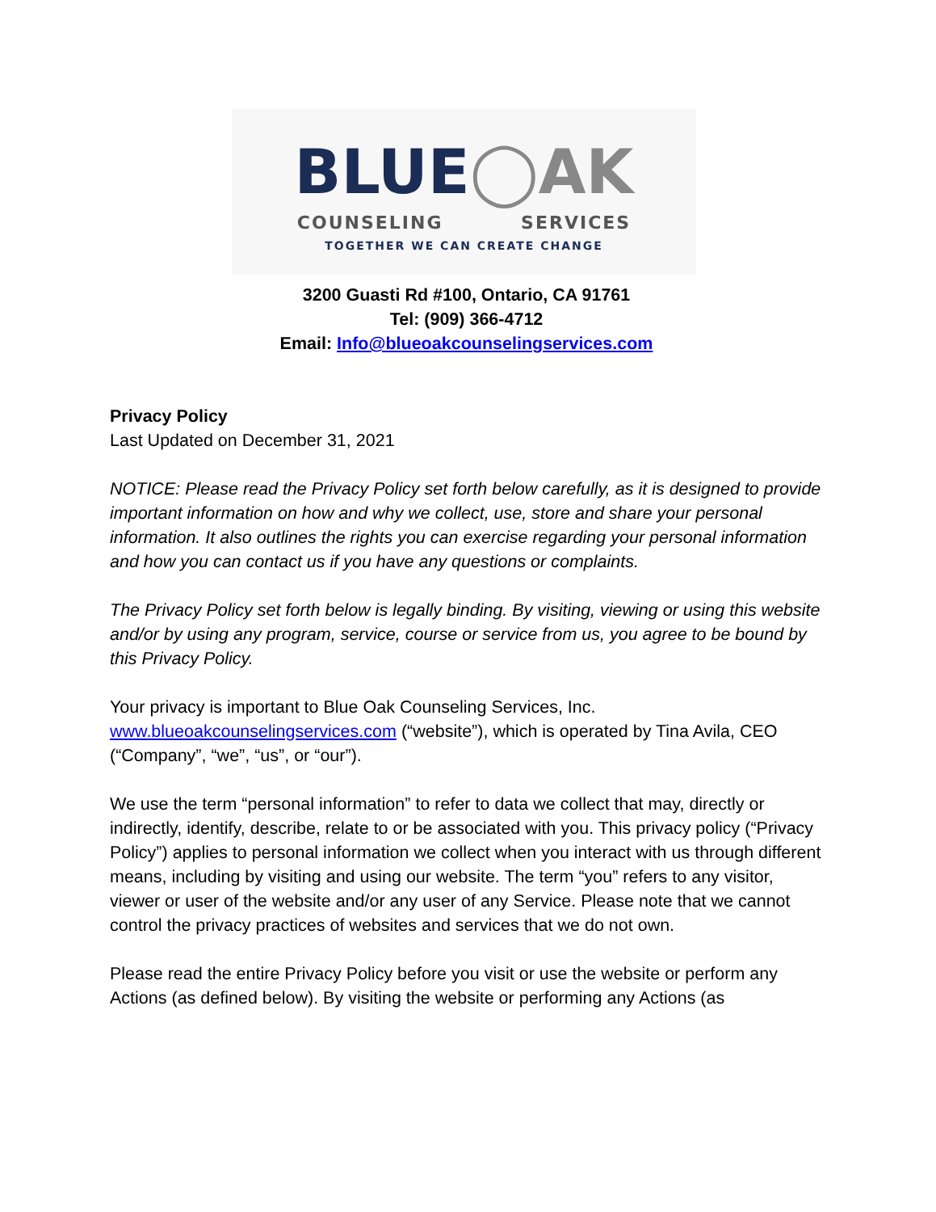BLUE◯AK
COUNSELING SERVICES
TOGETHER WE CAN CREATE CHANGE
3200 Guasti Rd #100, Ontario, CA 91761
Tel: (909) 366-4712
Email: Info@blueoakcounselingservices.com
Privacy Policy
Last Updated on December 31, 2021
NOTICE: Please read the Privacy Policy set forth below carefully, as it is designed to provide important information on how and why we collect, use, store and share your personal information. It also outlines the rights you can exercise regarding your personal information and how you can contact us if you have any questions or complaints.
The Privacy Policy set forth below is legally binding. By visiting, viewing or using this website and/or by using any program, service, course or service from us, you agree to be bound by this Privacy Policy.
Your privacy is important to Blue Oak Counseling Services, Inc. www.blueoakcounselingservices.com (“website”), which is operated by Tina Avila, CEO (“Company”, “we”, “us”, or “our”).
We use the term “personal information” to refer to data we collect that may, directly or indirectly, identify, describe, relate to or be associated with you. This privacy policy (“Privacy Policy”) applies to personal information we collect when you interact with us through different means, including by visiting and using our website. The term “you” refers to any visitor, viewer or user of the website and/or any user of any Service. Please note that we cannot control the privacy practices of websites and services that we do not own.
Please read the entire Privacy Policy before you visit or use the website or perform any Actions (as defined below). By visiting the website or performing any Actions (as